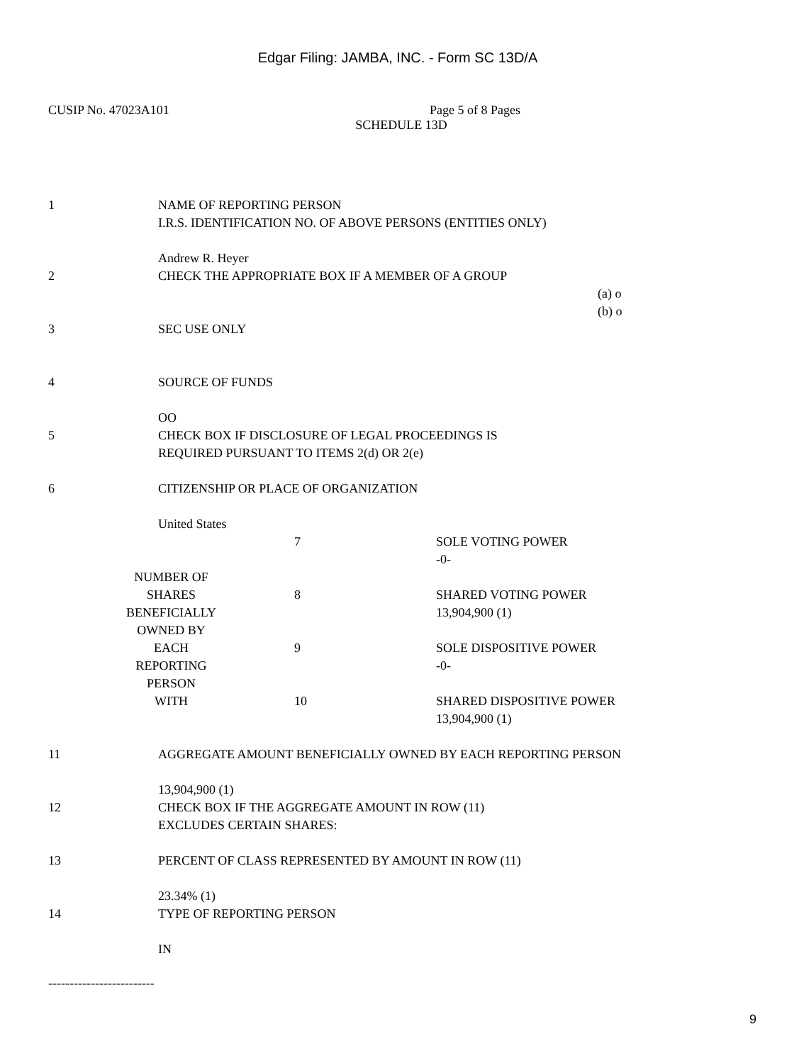Edgar Filing: JAMBA, INC. - Form SC 13D/A
CUSIP No. 47023A101 Page 5 of 8 Pages
SCHEDULE 13D
| 1 | NAME OF REPORTING PERSON I.R.S. IDENTIFICATION NO. OF ABOVE PERSONS (ENTITIES ONLY) Andrew R. Heyer | | |
| 2 | CHECK THE APPROPRIATE BOX IF A MEMBER OF A GROUP (a) o (b) o | | |
| 3 | SEC USE ONLY | | |
| 4 | SOURCE OF FUNDS OO | | |
| 5 | CHECK BOX IF DISCLOSURE OF LEGAL PROCEEDINGS IS REQUIRED PURSUANT TO ITEMS 2(d) OR 2(e) | | |
| 6 | CITIZENSHIP OR PLACE OF ORGANIZATION United States | | |
| NUMBER OF SHARES BENEFICIALLY OWNED BY EACH REPORTING PERSON WITH | | 7 | SOLE VOTING POWER -0- |
| | | 8 | SHARED VOTING POWER 13,904,900 (1) |
| | | 9 | SOLE DISPOSITIVE POWER -0- |
| | | 10 | SHARED DISPOSITIVE POWER 13,904,900 (1) |
| 11 | AGGREGATE AMOUNT BENEFICIALLY OWNED BY EACH REPORTING PERSON 13,904,900 (1) | | |
| 12 | CHECK BOX IF THE AGGREGATE AMOUNT IN ROW (11) EXCLUDES CERTAIN SHARES: | | |
| 13 | PERCENT OF CLASS REPRESENTED BY AMOUNT IN ROW (11) 23.34% (1) | | |
| 14 | TYPE OF REPORTING PERSON IN | | |
-------------------------
9